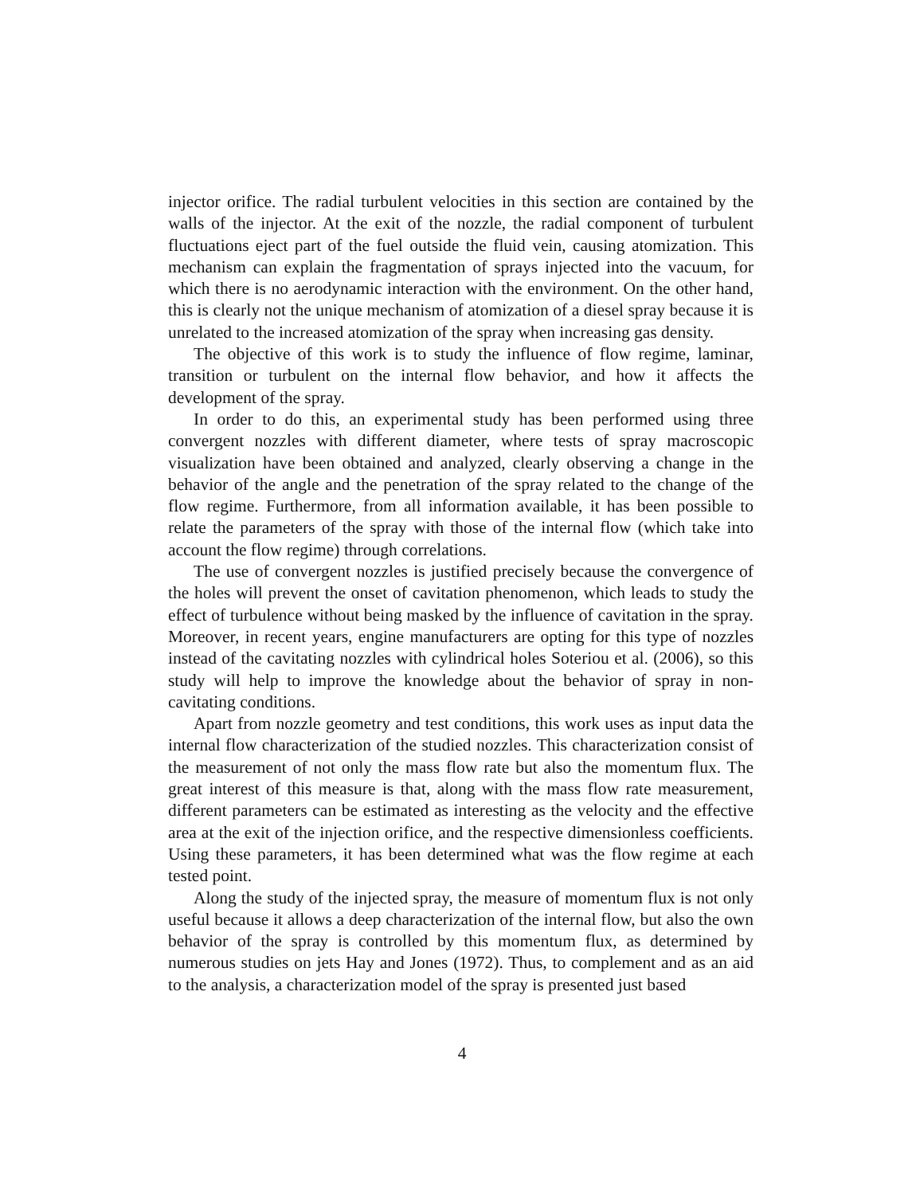injector orifice. The radial turbulent velocities in this section are contained by the walls of the injector. At the exit of the nozzle, the radial component of turbulent fluctuations eject part of the fuel outside the fluid vein, causing atomization. This mechanism can explain the fragmentation of sprays injected into the vacuum, for which there is no aerodynamic interaction with the environment. On the other hand, this is clearly not the unique mechanism of atomization of a diesel spray because it is unrelated to the increased atomization of the spray when increasing gas density.
The objective of this work is to study the influence of flow regime, laminar, transition or turbulent on the internal flow behavior, and how it affects the development of the spray.
In order to do this, an experimental study has been performed using three convergent nozzles with different diameter, where tests of spray macroscopic visualization have been obtained and analyzed, clearly observing a change in the behavior of the angle and the penetration of the spray related to the change of the flow regime. Furthermore, from all information available, it has been possible to relate the parameters of the spray with those of the internal flow (which take into account the flow regime) through correlations.
The use of convergent nozzles is justified precisely because the convergence of the holes will prevent the onset of cavitation phenomenon, which leads to study the effect of turbulence without being masked by the influence of cavitation in the spray. Moreover, in recent years, engine manufacturers are opting for this type of nozzles instead of the cavitating nozzles with cylindrical holes Soteriou et al. (2006), so this study will help to improve the knowledge about the behavior of spray in non-cavitating conditions.
Apart from nozzle geometry and test conditions, this work uses as input data the internal flow characterization of the studied nozzles. This characterization consist of the measurement of not only the mass flow rate but also the momentum flux. The great interest of this measure is that, along with the mass flow rate measurement, different parameters can be estimated as interesting as the velocity and the effective area at the exit of the injection orifice, and the respective dimensionless coefficients. Using these parameters, it has been determined what was the flow regime at each tested point.
Along the study of the injected spray, the measure of momentum flux is not only useful because it allows a deep characterization of the internal flow, but also the own behavior of the spray is controlled by this momentum flux, as determined by numerous studies on jets Hay and Jones (1972). Thus, to complement and as an aid to the analysis, a characterization model of the spray is presented just based
4